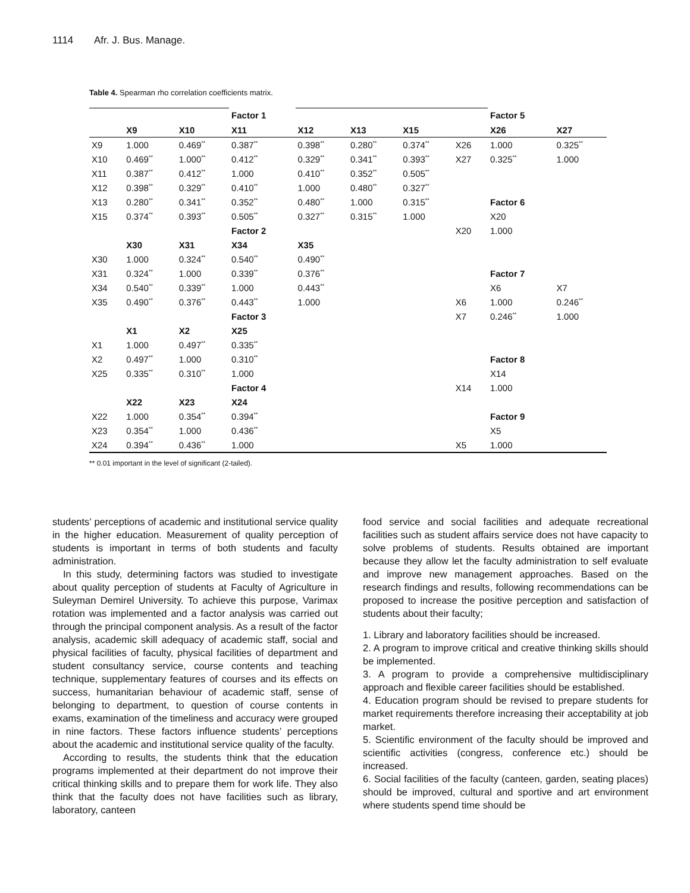1114 Afr. J. Bus. Manage.
Table 4. Spearman rho correlation coefficients matrix.
| | | | Factor 1 | | | | | Factor 5 | |
| | X9 | X10 | X11 | X12 | X13 | X15 | | X26 | X27 |
| X9 | 1.000 | 0.469<sup>**</sup> | 0.387<sup>**</sup> | 0.398<sup>**</sup> | 0.280<sup>**</sup> | 0.374<sup>**</sup> | X26 | 1.000 | 0.325<sup>**</sup> |
| X10 | 0.469<sup>**</sup> | 1.000<sup>**</sup> | 0.412<sup>**</sup> | 0.329<sup>**</sup> | 0.341<sup>**</sup> | 0.393<sup>**</sup> | X27 | 0.325<sup>**</sup> | 1.000 |
| X11 | 0.387<sup>**</sup> | 0.412<sup>**</sup> | 1.000 | 0.410<sup>**</sup> | 0.352<sup>**</sup> | 0.505<sup>**</sup> | | | |
| X12 | 0.398<sup>**</sup> | 0.329<sup>**</sup> | 0.410<sup>**</sup> | 1.000 | 0.480<sup>**</sup> | 0.327<sup>**</sup> | | | |
| X13 | 0.280<sup>**</sup> | 0.341<sup>**</sup> | 0.352<sup>**</sup> | 0.480<sup>**</sup> | 1.000 | 0.315<sup>**</sup> | | Factor 6 | |
| X15 | 0.374<sup>**</sup> | 0.393<sup>**</sup> | 0.505<sup>**</sup> | 0.327<sup>**</sup> | 0.315<sup>**</sup> | 1.000 | | X20 | |
| | | | Factor 2 | | | | X20 | 1.000 | |
| | X30 | X31 | X34 | X35 | | | | | |
| X30 | 1.000 | 0.324<sup>**</sup> | 0.540<sup>**</sup> | 0.490<sup>**</sup> | | | | | |
| X31 | 0.324<sup>**</sup> | 1.000 | 0.339<sup>**</sup> | 0.376<sup>**</sup> | | | | Factor 7 | |
| X34 | 0.540<sup>**</sup> | 0.339<sup>**</sup> | 1.000 | 0.443<sup>**</sup> | | | | X6 | X7 |
| X35 | 0.490<sup>**</sup> | 0.376<sup>**</sup> | 0.443<sup>**</sup> | 1.000 | | | X6 | 1.000 | 0.246<sup>**</sup> |
| | | | Factor 3 | | | | X7 | 0.246<sup>**</sup> | 1.000 |
| | X1 | X2 | X25 | | | | | | |
| X1 | 1.000 | 0.497<sup>**</sup> | 0.335<sup>**</sup> | | | | | | |
| X2 | 0.497<sup>**</sup> | 1.000 | 0.310<sup>**</sup> | | | | | Factor 8 | |
| X25 | 0.335<sup>**</sup> | 0.310<sup>**</sup> | 1.000 | | | | | X14 | |
| | | | Factor 4 | | | | X14 | 1.000 | |
| | X22 | X23 | X24 | | | | | | |
| X22 | 1.000 | 0.354<sup>**</sup> | 0.394<sup>**</sup> | | | | | Factor 9 | |
| X23 | 0.354<sup>**</sup> | 1.000 | 0.436<sup>**</sup> | | | | | X5 | |
| X24 | 0.394<sup>**</sup> | 0.436<sup>**</sup> | 1.000 | | | | X5 | 1.000 | |
** 0.01 important in the level of significant (2-tailed).
students’ perceptions of academic and institutional service quality in the higher education. Measurement of quality perception of students is important in terms of both students and faculty administration.
In this study, determining factors was studied to investigate about quality perception of students at Faculty of Agriculture in Suleyman Demirel University. To achieve this purpose, Varimax rotation was implemented and a factor analysis was carried out through the principal component analysis. As a result of the factor analysis, academic skill adequacy of academic staff, social and physical facilities of faculty, physical facilities of department and student consultancy service, course contents and teaching technique, supplementary features of courses and its effects on success, humanitarian behaviour of academic staff, sense of belonging to department, to question of course contents in exams, examination of the timeliness and accuracy were grouped in nine factors. These factors influence students’ perceptions about the academic and institutional service quality of the faculty.
According to results, the students think that the education programs implemented at their department do not improve their critical thinking skills and to prepare them for work life. They also think that the faculty does not have facilities such as library, laboratory, canteen
food service and social facilities and adequate recreational facilities such as student affairs service does not have capacity to solve problems of students. Results obtained are important because they allow let the faculty administration to self evaluate and improve new management approaches. Based on the research findings and results, following recommendations can be proposed to increase the positive perception and satisfaction of students about their faculty;
1. Library and laboratory facilities should be increased.
2. A program to improve critical and creative thinking skills should be implemented.
3. A program to provide a comprehensive multidisciplinary approach and flexible career facilities should be established.
4. Education program should be revised to prepare students for market requirements therefore increasing their acceptability at job market.
5. Scientific environment of the faculty should be improved and scientific activities (congress, conference etc.) should be increased.
6. Social facilities of the faculty (canteen, garden, seating places) should be improved, cultural and sportive and art environment where students spend time should be